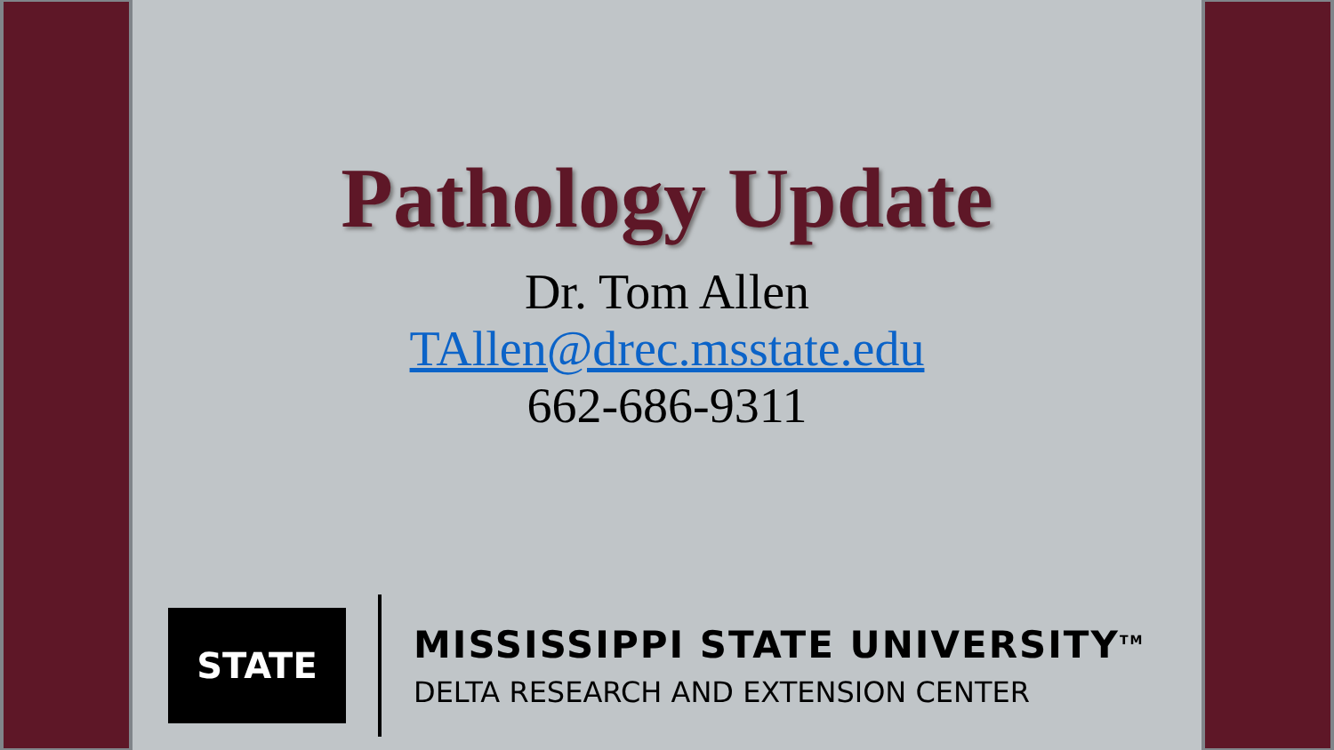Pathology Update
Dr. Tom Allen
TAllen@drec.msstate.edu
662-686-9311
STATE
MISSISSIPPI STATE UNIVERSITY<sup>TM</sup>
DELTA RESEARCH AND EXTENSION CENTER